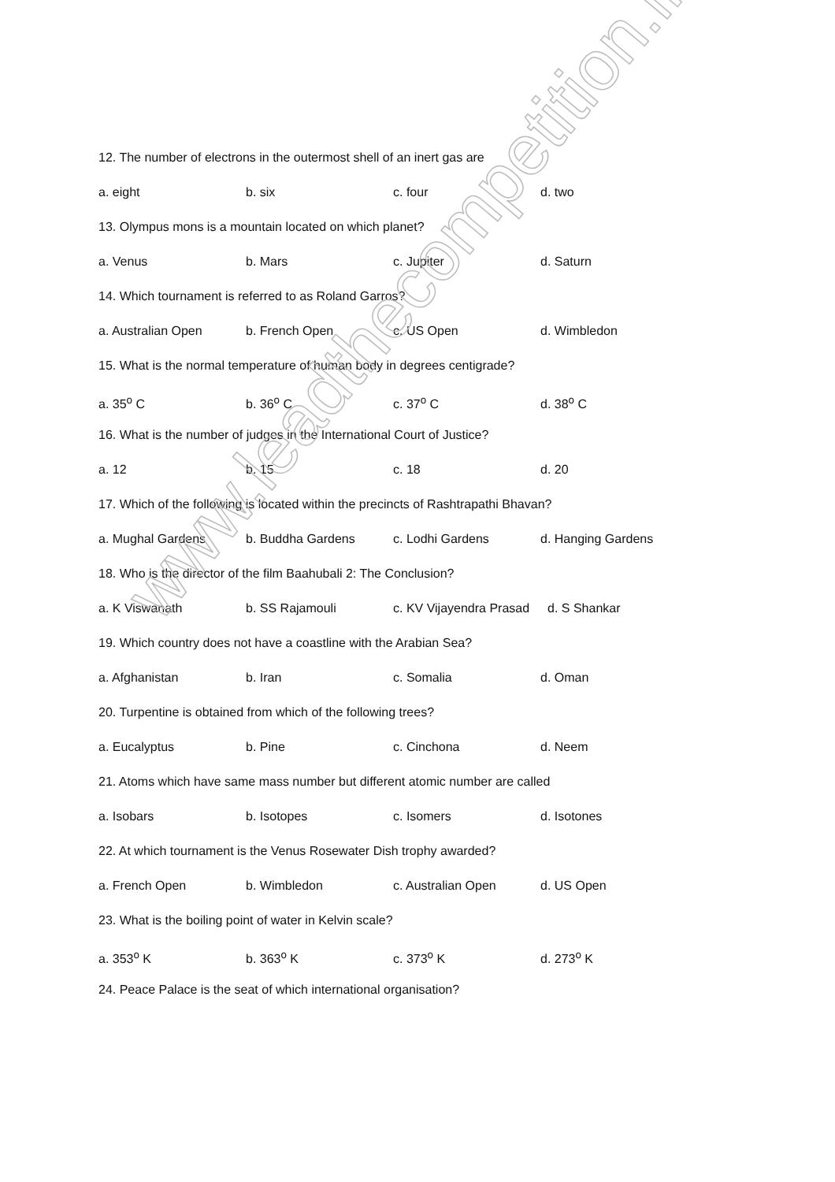12. The number of electrons in the outermost shell of an inert gas are
a. eight b. six c. four d. two
13. Olympus mons is a mountain located on which planet?
a. Venus b. Mars c. Jupiter d. Saturn
14. Which tournament is referred to as Roland Garros?
a. Australian Open b. French Open c. US Open d. Wimbledon
15. What is the normal temperature of human body in degrees centigrade?
a. 35<sup>o</sup> C b. 36<sup>o</sup> C c. 37<sup>o</sup> C d. 38<sup>o</sup> C
16. What is the number of judges in the International Court of Justice?
a. 12 b. 15 c. 18 d. 20
17. Which of the following is located within the precincts of Rashtrapathi Bhavan?
a. Mughal Gardens b. Buddha Gardens c. Lodhi Gardens d. Hanging Gardens
18. Who is the director of the film Baahubali 2: The Conclusion?
a. K Viswanath b. SS Rajamouli c. KV Vijayendra Prasad d. S Shankar
19. Which country does not have a coastline with the Arabian Sea?
a. Afghanistan b. Iran c. Somalia d. Oman
20. Turpentine is obtained from which of the following trees?
a. Eucalyptus b. Pine c. Cinchona d. Neem
21. Atoms which have same mass number but different atomic number are called
a. Isobars b. Isotopes c. Isomers d. Isotones
22. At which tournament is the Venus Rosewater Dish trophy awarded?
a. French Open b. Wimbledon c. Australian Open d. US Open
23. What is the boiling point of water in Kelvin scale?
a. 353<sup>o</sup> K b. 363<sup>o</sup> K c. 373<sup>o</sup> K d. 273<sup>o</sup> K
24. Peace Palace is the seat of which international organisation?
www.leadthecompetition.in